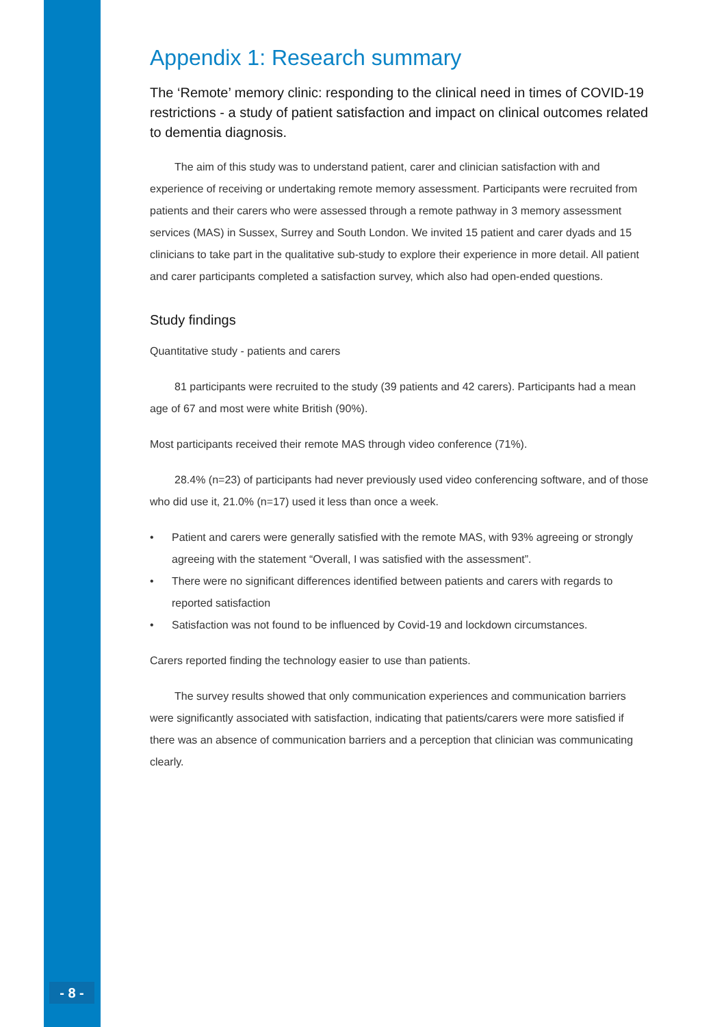Appendix 1: Research summary
The ‘Remote’ memory clinic: responding to the clinical need in times of COVID-19 restrictions - a study of patient satisfaction and impact on clinical outcomes related to dementia diagnosis.
The aim of this study was to understand patient, carer and clinician satisfaction with and experience of receiving or undertaking remote memory assessment. Participants were recruited from patients and their carers who were assessed through a remote pathway in 3 memory assessment services (MAS) in Sussex, Surrey and South London. We invited 15 patient and carer dyads and 15 clinicians to take part in the qualitative sub-study to explore their experience in more detail. All patient and carer participants completed a satisfaction survey, which also had open-ended questions.
Study findings
Quantitative study - patients and carers
81 participants were recruited to the study (39 patients and 42 carers). Participants had a mean age of 67 and most were white British (90%).
Most participants received their remote MAS through video conference (71%).
28.4% (n=23) of participants had never previously used video conferencing software, and of those who did use it, 21.0% (n=17) used it less than once a week.
• Patient and carers were generally satisfied with the remote MAS, with 93% agreeing or strongly agreeing with the statement “Overall, I was satisfied with the assessment”.
• There were no significant differences identified between patients and carers with regards to reported satisfaction
• Satisfaction was not found to be influenced by Covid-19 and lockdown circumstances.
Carers reported finding the technology easier to use than patients.
The survey results showed that only communication experiences and communication barriers were significantly associated with satisfaction, indicating that patients/carers were more satisfied if there was an absence of communication barriers and a perception that clinician was communicating clearly.
- 8 -